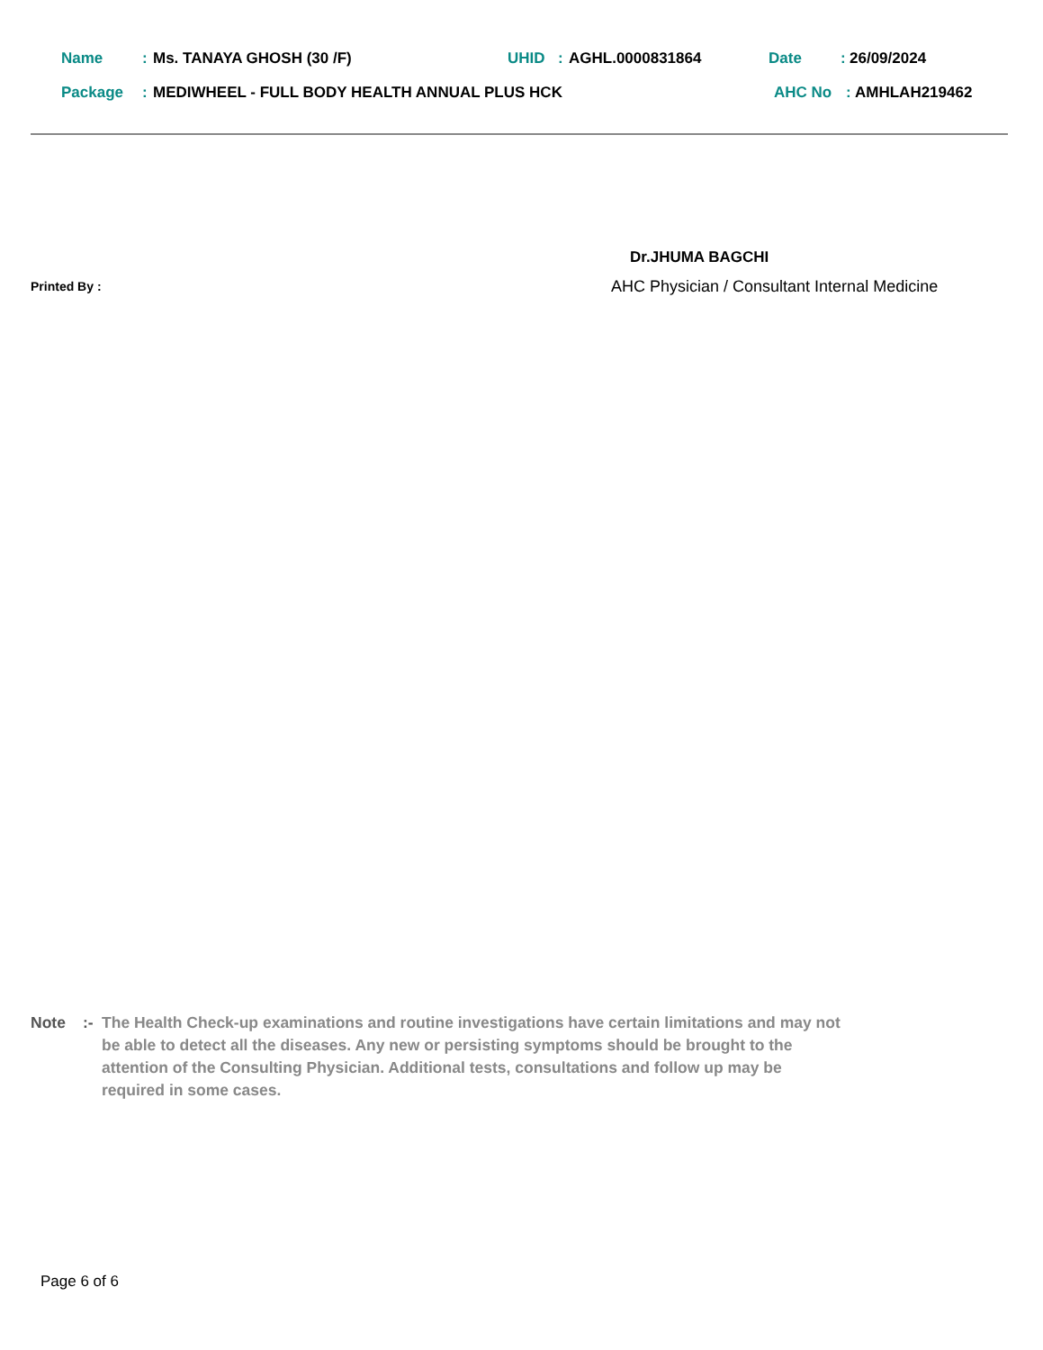Name: Ms. TANAYA GHOSH (30 /F) UHID: AGHL.0000831864 Date: 26/09/2024
Package: MEDIWHEEL - FULL BODY HEALTH ANNUAL PLUS HCK AHC No: AMHLAH219462
Dr.JHUMA BAGCHI
Printed By :
AHC Physician / Consultant Internal Medicine
Note:- The Health Check-up examinations and routine investigations have certain limitations and may not be able to detect all the diseases. Any new or persisting symptoms should be brought to the attention of the Consulting Physician. Additional tests, consultations and follow up may be required in some cases.
Page 6 of 6